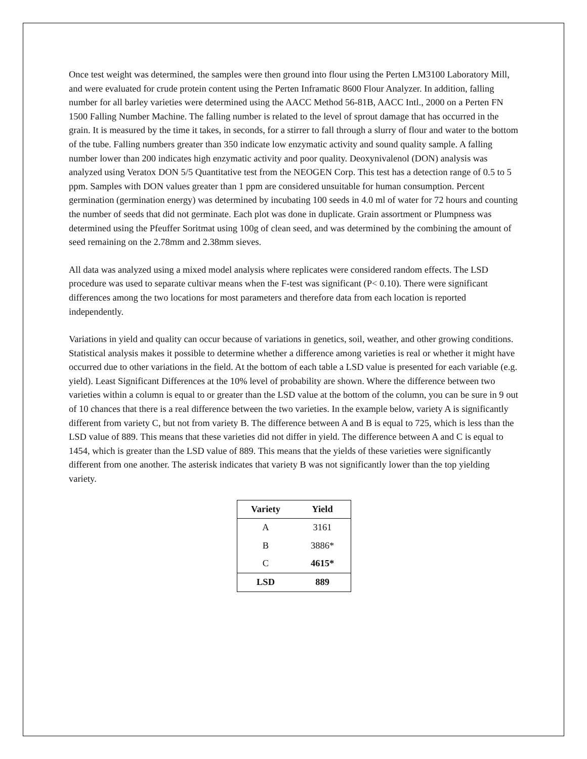Once test weight was determined, the samples were then ground into flour using the Perten LM3100 Laboratory Mill, and were evaluated for crude protein content using the Perten Inframatic 8600 Flour Analyzer. In addition, falling number for all barley varieties were determined using the AACC Method 56-81B, AACC Intl., 2000 on a Perten FN 1500 Falling Number Machine. The falling number is related to the level of sprout damage that has occurred in the grain. It is measured by the time it takes, in seconds, for a stirrer to fall through a slurry of flour and water to the bottom of the tube. Falling numbers greater than 350 indicate low enzymatic activity and sound quality sample. A falling number lower than 200 indicates high enzymatic activity and poor quality. Deoxynivalenol (DON) analysis was analyzed using Veratox DON 5/5 Quantitative test from the NEOGEN Corp. This test has a detection range of 0.5 to 5 ppm. Samples with DON values greater than 1 ppm are considered unsuitable for human consumption. Percent germination (germination energy) was determined by incubating 100 seeds in 4.0 ml of water for 72 hours and counting the number of seeds that did not germinate. Each plot was done in duplicate. Grain assortment or Plumpness was determined using the Pfeuffer Soritmat using 100g of clean seed, and was determined by the combining the amount of seed remaining on the 2.78mm and 2.38mm sieves.
All data was analyzed using a mixed model analysis where replicates were considered random effects. The LSD procedure was used to separate cultivar means when the F-test was significant (P< 0.10). There were significant differences among the two locations for most parameters and therefore data from each location is reported independently.
Variations in yield and quality can occur because of variations in genetics, soil, weather, and other growing conditions. Statistical analysis makes it possible to determine whether a difference among varieties is real or whether it might have occurred due to other variations in the field. At the bottom of each table a LSD value is presented for each variable (e.g. yield). Least Significant Differences at the 10% level of probability are shown. Where the difference between two varieties within a column is equal to or greater than the LSD value at the bottom of the column, you can be sure in 9 out of 10 chances that there is a real difference between the two varieties. In the example below, variety A is significantly different from variety C, but not from variety B. The difference between A and B is equal to 725, which is less than the LSD value of 889. This means that these varieties did not differ in yield. The difference between A and C is equal to 1454, which is greater than the LSD value of 889. This means that the yields of these varieties were significantly different from one another. The asterisk indicates that variety B was not significantly lower than the top yielding variety.
| Variety | Yield |
| --- | --- |
| A | 3161 |
| B | 3886* |
| C | 4615* |
| LSD | 889 |